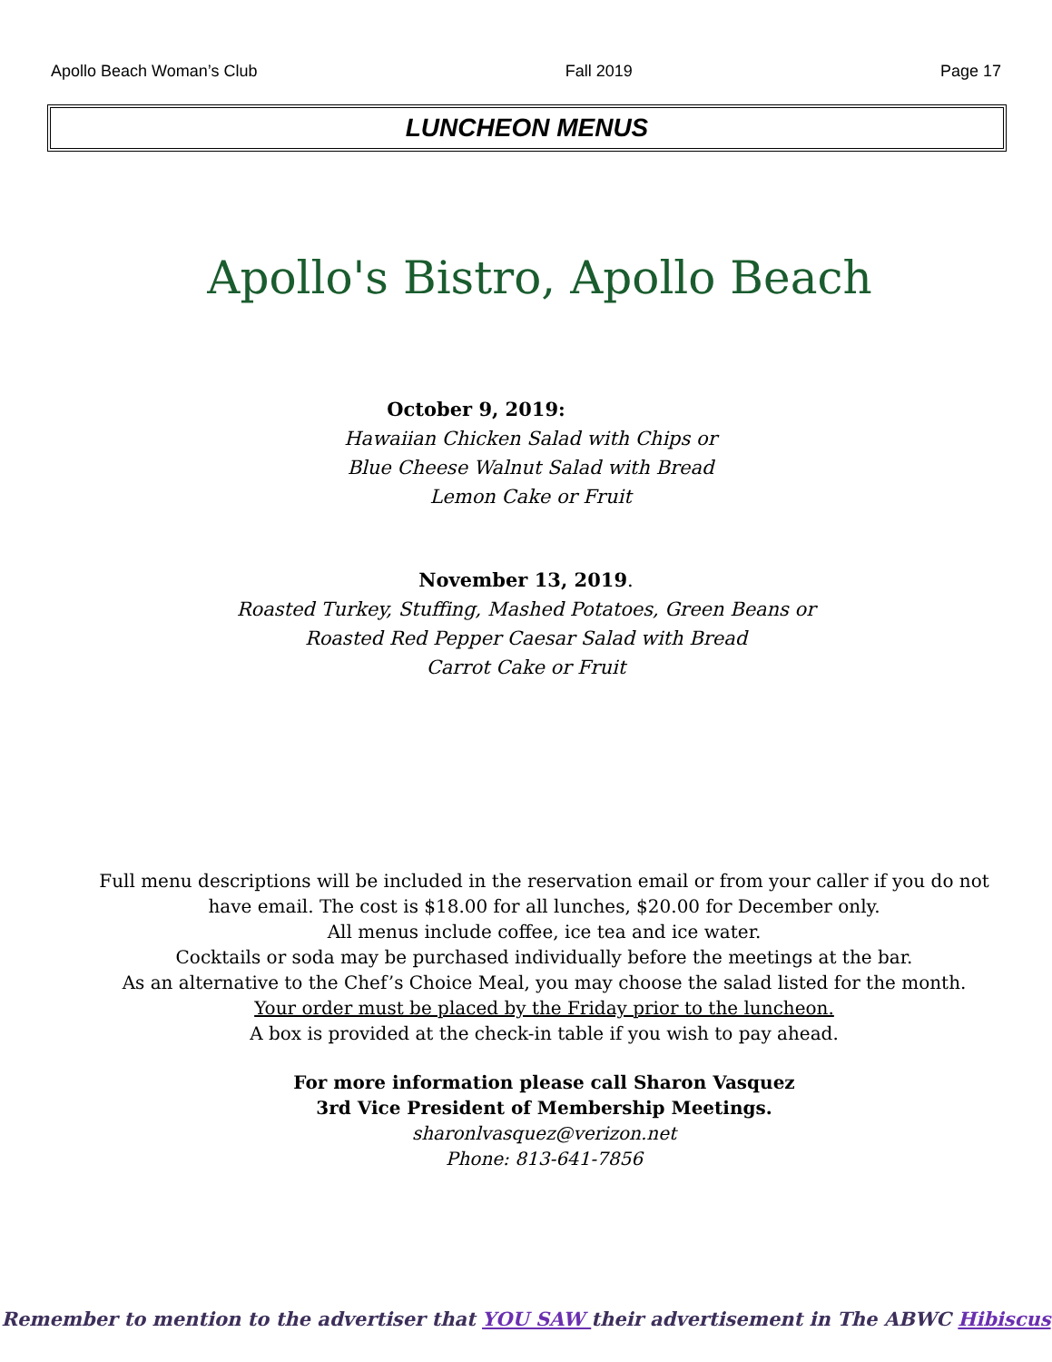Apollo Beach Woman’s Club Fall 2019 Page 17
LUNCHEON MENUS
Apollo's Bistro, Apollo Beach
October 9, 2019:
Hawaiian Chicken Salad with Chips or
Blue Cheese Walnut Salad with Bread
Lemon Cake or Fruit
November 13, 2019.
Roasted Turkey, Stuffing, Mashed Potatoes, Green Beans or
Roasted Red Pepper Caesar Salad with Bread
Carrot Cake or Fruit
Full menu descriptions will be included in the reservation email or from your caller if you do not
have email. The cost is $18.00 for all lunches, $20.00 for December only.
All menus include coffee, ice tea and ice water.
Cocktails or soda may be purchased individually before the meetings at the bar.
As an alternative to the Chef’s Choice Meal, you may choose the salad listed for the month.
Your order must be placed by the Friday prior to the luncheon.
A box is provided at the check-in table if you wish to pay ahead.
For more information please call Sharon Vasquez
3rd Vice President of Membership Meetings.
sharonlvasquez@verizon.net
Phone: 813-641-7856
Remember to mention to the advertiser that YOU SAW their advertisement in The ABWC Hibiscus